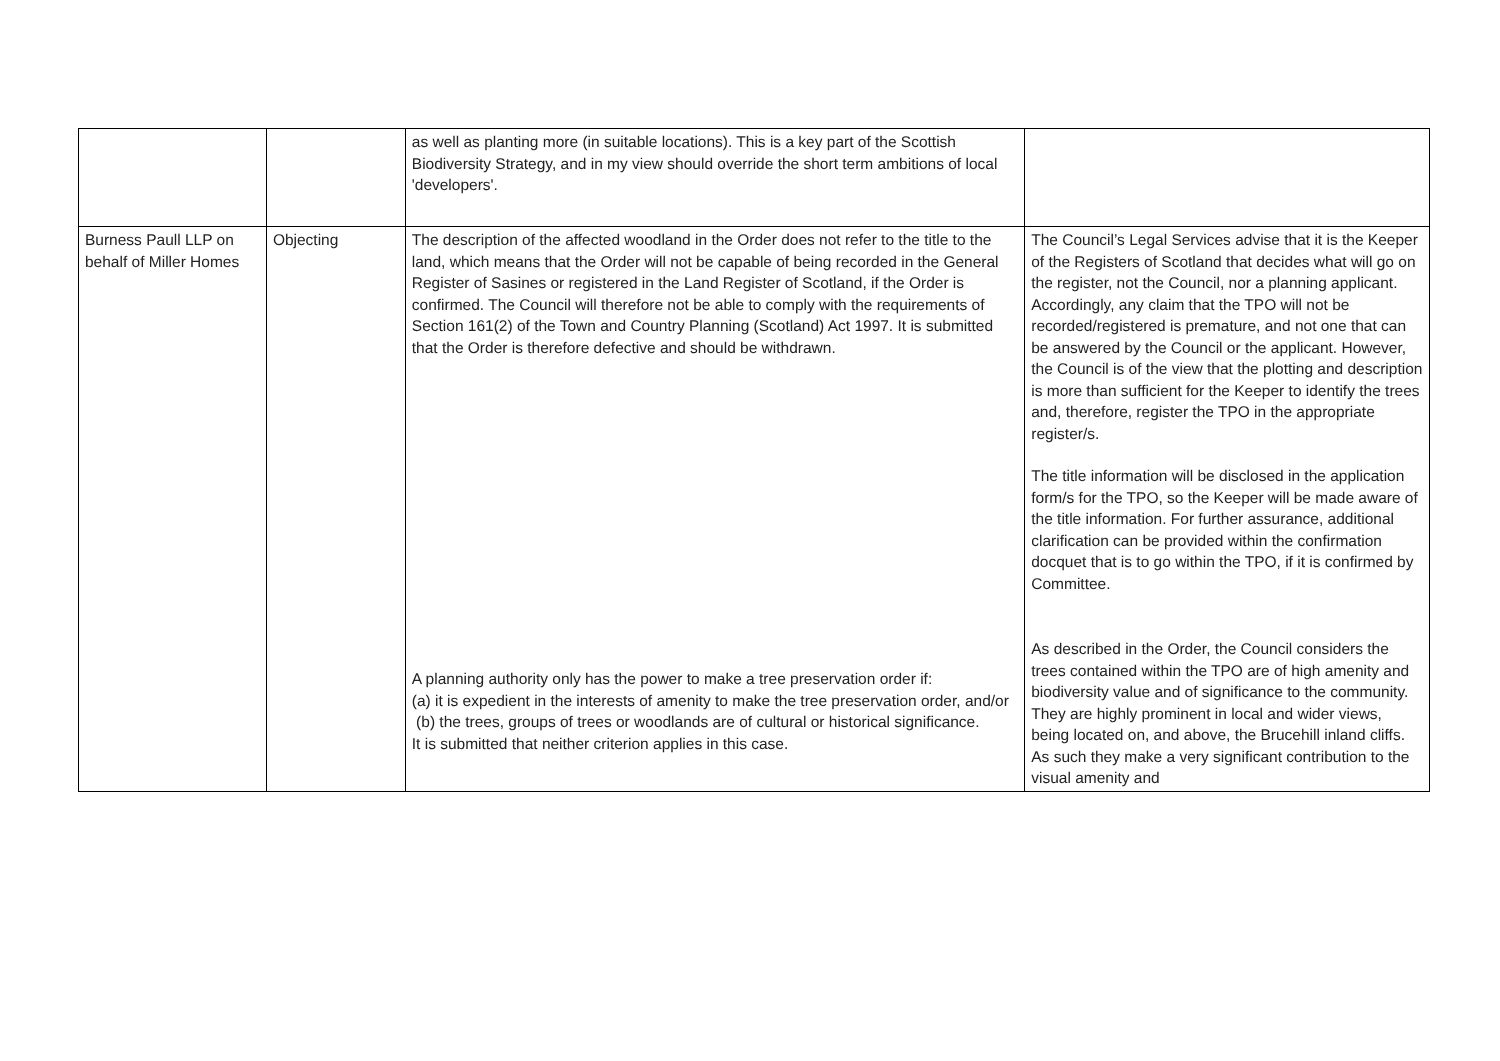| | | as well as planting more (in suitable locations). This is a key part of the Scottish Biodiversity Strategy, and in my view should override the short term ambitions of local 'developers'. | |
| Burness Paull LLP on behalf of Miller Homes | Objecting | The description of the affected woodland in the Order does not refer to the title to the land, which means that the Order will not be capable of being recorded in the General Register of Sasines or registered in the Land Register of Scotland, if the Order is confirmed. The Council will therefore not be able to comply with the requirements of Section 161(2) of the Town and Country Planning (Scotland) Act 1997. It is submitted that the Order is therefore defective and should be withdrawn. A planning authority only has the power to make a tree preservation order if: (a) it is expedient in the interests of amenity to make the tree preservation order, and/or (b) the trees, groups of trees or woodlands are of cultural or historical significance. It is submitted that neither criterion applies in this case. | The Council’s Legal Services advise that it is the Keeper of the Registers of Scotland that decides what will go on the register, not the Council, nor a planning applicant. Accordingly, any claim that the TPO will not be recorded/registered is premature, and not one that can be answered by the Council or the applicant. However, the Council is of the view that the plotting and description is more than sufficient for the Keeper to identify the trees and, therefore, register the TPO in the appropriate register/s. The title information will be disclosed in the application form/s for the TPO, so the Keeper will be made aware of the title information. For further assurance, additional clarification can be provided within the confirmation docquet that is to go within the TPO, if it is confirmed by Committee. As described in the Order, the Council considers the trees contained within the TPO are of high amenity and biodiversity value and of significance to the community. They are highly prominent in local and wider views, being located on, and above, the Brucehill inland cliffs. As such they make a very significant contribution to the visual amenity and |